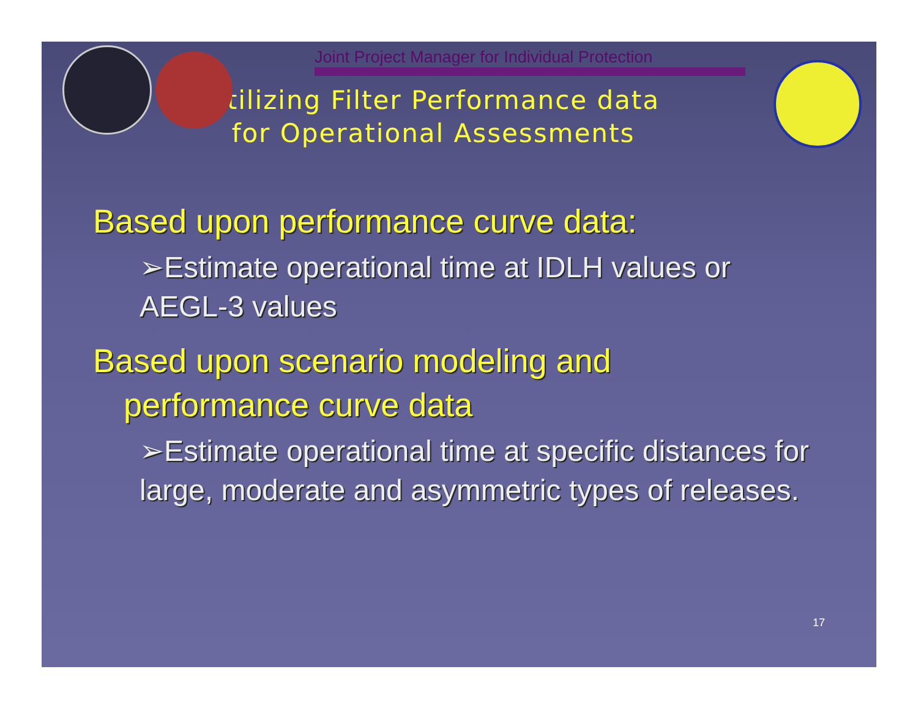Joint Project Manager for Individual Protection
Utilizing Filter Performance data
for Operational Assessments
Based upon performance curve data:
➢Estimate operational time at IDLH values or AEGL-3 values
Based upon scenario modeling and
performance curve data
➢Estimate operational time at specific distances for large, moderate and asymmetric types of releases.
17